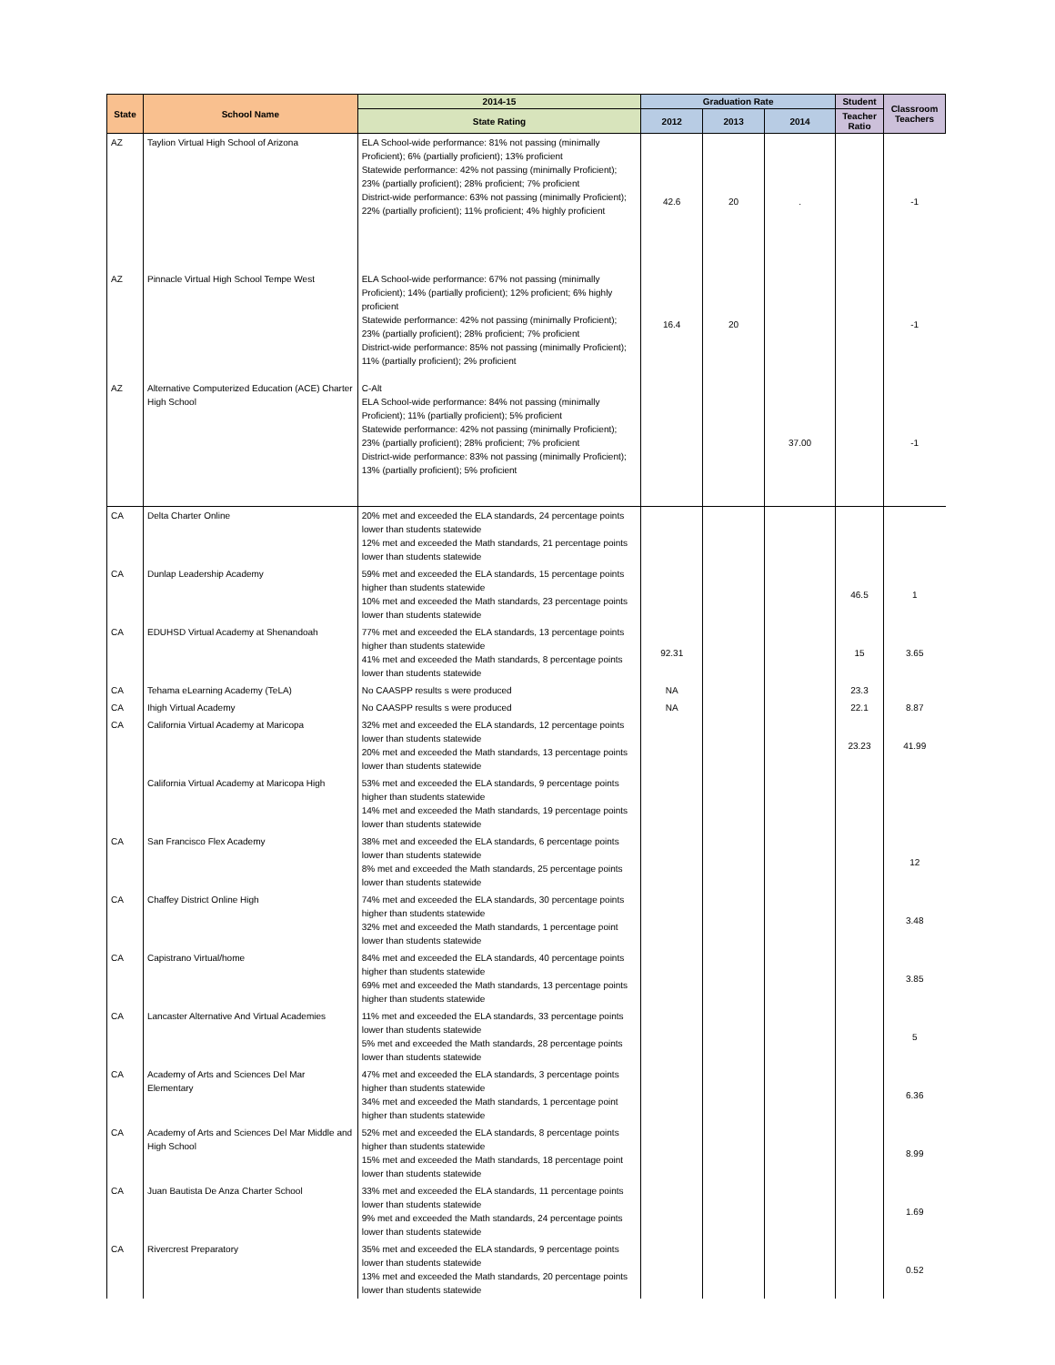| State | School Name | 2014-15 | Graduation Rate | | | Student | Classroom Teachers |
| --- | --- | --- | --- | --- | --- | --- | --- |
| | | State Rating | 2012 | 2013 | 2014 | Teacher Ratio | |
| AZ | Taylion Virtual High School of Arizona | ELA School-wide performance: 81% not passing (minimally Proficient); 6% (partially proficient); 13% proficient Statewide performance: 42% not passing (minimally Proficient); 23% (partially proficient); 28% proficient; 7% proficient District-wide performance: 63% not passing (minimally Proficient); 22% (partially proficient); 11% proficient; 4% highly proficient | 42.6 | 20 | . | | -1 |
| AZ | Pinnacle Virtual High School Tempe West | ELA School-wide performance: 67% not passing (minimally Proficient); 14% (partially proficient); 12% proficient; 6% highly proficient Statewide performance: 42% not passing (minimally Proficient); 23% (partially proficient); 28% proficient; 7% proficient District-wide performance: 85% not passing (minimally Proficient); 11% (partially proficient); 2% proficient | 16.4 | 20 | | | -1 |
| AZ | Alternative Computerized Education (ACE) Charter High School | C-Alt ELA School-wide performance: 84% not passing (minimally Proficient); 11% (partially proficient); 5% proficient Statewide performance: 42% not passing (minimally Proficient); 23% (partially proficient); 28% proficient; 7% proficient District-wide performance: 83% not passing (minimally Proficient); 13% (partially proficient); 5% proficient | | | 37.00 | | -1 |
| CA | Delta Charter Online | 20% met and exceeded the ELA standards, 24 percentage points lower than students statewide 12% met and exceeded the Math standards, 21 percentage points lower than students statewide | | | | | |
| CA | Dunlap Leadership Academy | 59% met and exceeded the ELA standards, 15 percentage points higher than students statewide 10% met and exceeded the Math standards, 23 percentage points lower than students statewide | | | | 46.5 | 1 |
| CA | EDUHSD Virtual Academy at Shenandoah | 77% met and exceeded the ELA standards, 13 percentage points higher than students statewide 41% met and exceeded the Math standards, 8 percentage points lower than students statewide | 92.31 | | | 15 | 3.65 |
| CA | Tehama eLearning Academy (TeLA) | No CAASPP results s were produced | NA | | | 23.3 | |
| CA | Ihigh Virtual Academy | No CAASPP results s were produced | NA | | | 22.1 | 8.87 |
| CA | California Virtual Academy at Maricopa | 32% met and exceeded the ELA standards, 12 percentage points lower than students statewide 20% met and exceeded the Math standards, 13 percentage points lower than students statewide | | | | 23.23 | 41.99 |
| | California Virtual Academy at Maricopa High | 53% met and exceeded the ELA standards, 9 percentage points higher than students statewide 14% met and exceeded the Math standards, 19 percentage points lower than students statewide | | | | | |
| CA | San Francisco Flex Academy | 38% met and exceeded the ELA standards, 6 percentage points lower than students statewide 8% met and exceeded the Math standards, 25 percentage points lower than students statewide | | | | | 12 |
| CA | Chaffey District Online High | 74% met and exceeded the ELA standards, 30 percentage points higher than students statewide 32% met and exceeded the Math standards, 1 percentage point lower than students statewide | | | | | 3.48 |
| CA | Capistrano Virtual/home | 84% met and exceeded the ELA standards, 40 percentage points higher than students statewide 69% met and exceeded the Math standards, 13 percentage points higher than students statewide | | | | | 3.85 |
| CA | Lancaster Alternative And Virtual Academies | 11% met and exceeded the ELA standards, 33 percentage points lower than students statewide 5% met and exceeded the Math standards, 28 percentage points lower than students statewide | | | | | 5 |
| CA | Academy of Arts and Sciences Del Mar Elementary | 47% met and exceeded the ELA standards, 3 percentage points higher than students statewide 34% met and exceeded the Math standards, 1 percentage point higher than students statewide | | | | | 6.36 |
| CA | Academy of Arts and Sciences Del Mar Middle and High School | 52% met and exceeded the ELA standards, 8 percentage points higher than students statewide 15% met and exceeded the Math standards, 18 percentage point lower than students statewide | | | | | 8.99 |
| CA | Juan Bautista De Anza Charter School | 33% met and exceeded the ELA standards, 11 percentage points lower than students statewide 9% met and exceeded the Math standards, 24 percentage points lower than students statewide | | | | | 1.69 |
| CA | Rivercrest Preparatory | 35% met and exceeded the ELA standards, 9 percentage points lower than students statewide 13% met and exceeded the Math standards, 20 percentage points lower than students statewide | | | | | 0.52 |